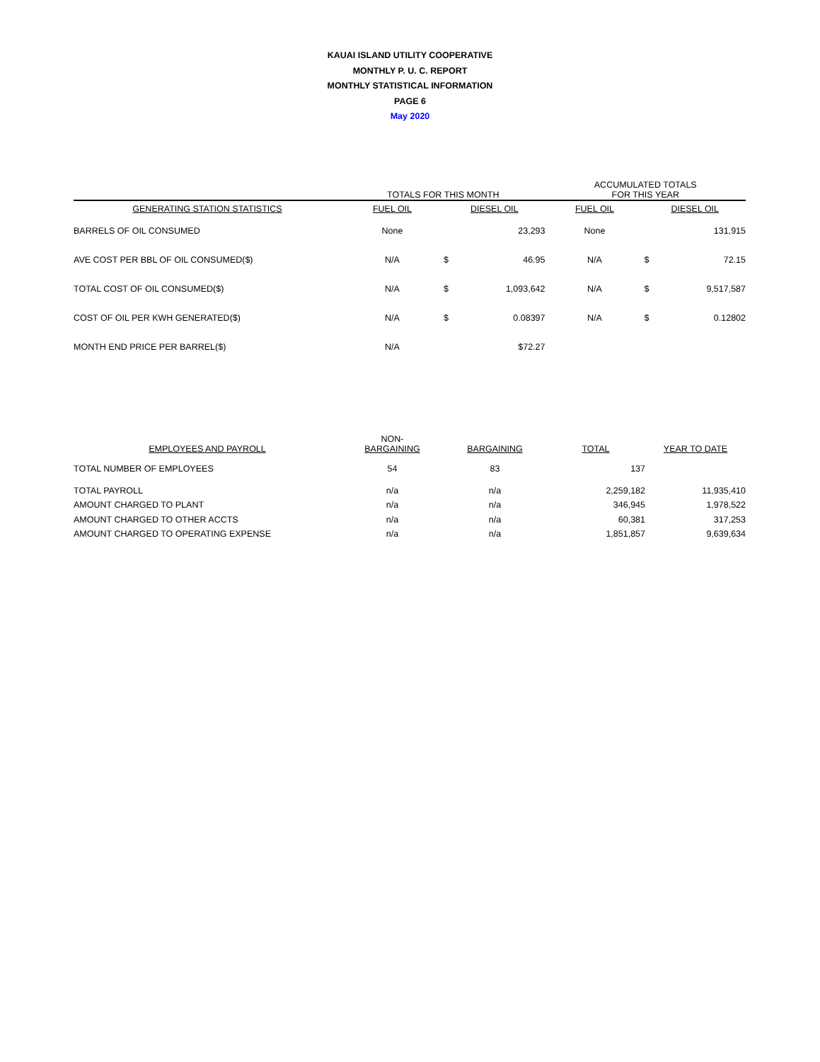KAUAI ISLAND UTILITY COOPERATIVE
MONTHLY P. U. C. REPORT
MONTHLY STATISTICAL INFORMATION
PAGE 6
May 2020
| | TOTALS FOR THIS MONTH | | | ACCUMULATED TOTALS FOR THIS YEAR | | |
| --- | --- | --- | --- | --- | --- | --- |
| GENERATING STATION STATISTICS | FUEL OIL | DIESEL OIL | | FUEL OIL | DIESEL OIL | |
| BARRELS OF OIL CONSUMED | None | | 23,293 | None | | 131,915 |
| AVE COST PER BBL OF OIL CONSUMED($) | N/A | $ | 46.95 | N/A | $ | 72.15 |
| TOTAL COST OF OIL CONSUMED($) | N/A | $ | 1,093,642 | N/A | $ | 9,517,587 |
| COST OF OIL PER KWH GENERATED($) | N/A | $ | 0.08397 | N/A | $ | 0.12802 |
| MONTH END PRICE PER BARREL($) | N/A | | $72.27 | | | |
| EMPLOYEES AND PAYROLL | NON- BARGAINING | BARGAINING | TOTAL | YEAR TO DATE |
| --- | --- | --- | --- | --- |
| TOTAL NUMBER OF EMPLOYEES | 54 | 83 | 137 | |
| TOTAL PAYROLL | n/a | n/a | 2,259,182 | 11,935,410 |
| AMOUNT CHARGED TO PLANT | n/a | n/a | 346,945 | 1,978,522 |
| AMOUNT CHARGED TO OTHER ACCTS | n/a | n/a | 60,381 | 317,253 |
| AMOUNT CHARGED TO OPERATING EXPENSE | n/a | n/a | 1,851,857 | 9,639,634 |